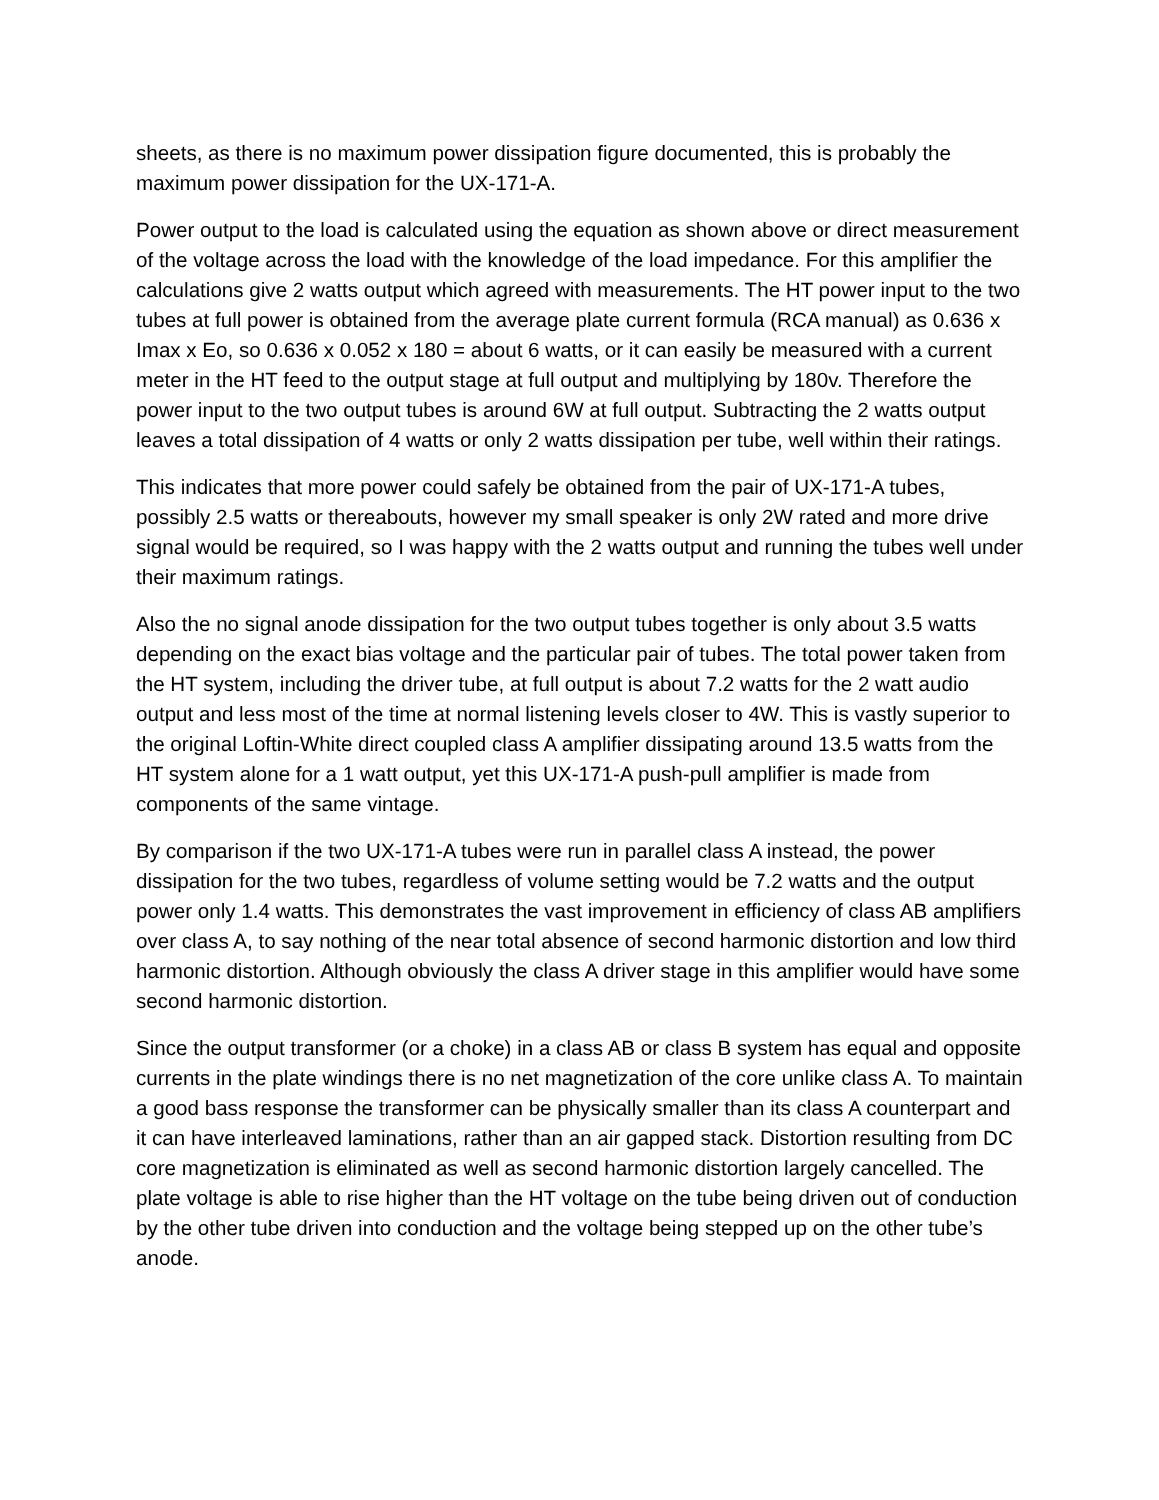sheets, as there is no maximum power dissipation figure documented, this is probably the maximum power dissipation for the UX-171-A.
Power output to the load is calculated using the equation as shown above or direct measurement of the voltage across the load with the knowledge of the load impedance. For this amplifier the calculations give 2 watts output which agreed with measurements. The HT power input to the two tubes at full power is obtained from the average plate current formula (RCA manual) as 0.636 x Imax x Eo, so 0.636 x 0.052 x 180 = about 6 watts, or it can easily be measured with a current meter in the HT feed to the output stage at full output and multiplying by 180v. Therefore the power input to the two output tubes is around 6W at full output. Subtracting the 2 watts output leaves a total dissipation of 4 watts or only 2 watts dissipation per tube, well within their ratings.
This indicates that more power could safely be obtained from the pair of UX-171-A tubes, possibly 2.5 watts or thereabouts, however my small speaker is only 2W rated and more drive signal would be required, so I was happy with the 2 watts output and running the tubes well under their maximum ratings.
Also the no signal anode dissipation for the two output tubes together is only about 3.5 watts depending on the exact bias voltage and the particular pair of tubes. The total power taken from the HT system, including the driver tube, at full output is about 7.2 watts for the 2 watt audio output and less most of the time at normal listening levels closer to 4W. This is vastly superior to the original Loftin-White direct coupled class A amplifier dissipating around 13.5 watts from the HT system alone for a 1 watt output, yet this UX-171-A push-pull amplifier is made from components of the same vintage.
By comparison if the two UX-171-A tubes were run in parallel class A instead, the power dissipation for the two tubes, regardless of volume setting would be 7.2 watts and the output power only 1.4 watts. This demonstrates the vast improvement in efficiency of class AB amplifiers over class A, to say nothing of the near total absence of second harmonic distortion and low third harmonic distortion. Although obviously the class A driver stage in this amplifier would have some second harmonic distortion.
Since the output transformer (or a choke) in a class AB or class B system has equal and opposite currents in the plate windings there is no net magnetization of the core unlike class A. To maintain a good bass response the transformer can be physically smaller than its class A counterpart and it can have interleaved laminations, rather than an air gapped stack. Distortion resulting from DC core magnetization is eliminated as well as second harmonic distortion largely cancelled. The plate voltage is able to rise higher than the HT voltage on the tube being driven out of conduction by the other tube driven into conduction and the voltage being stepped up on the other tube’s anode.